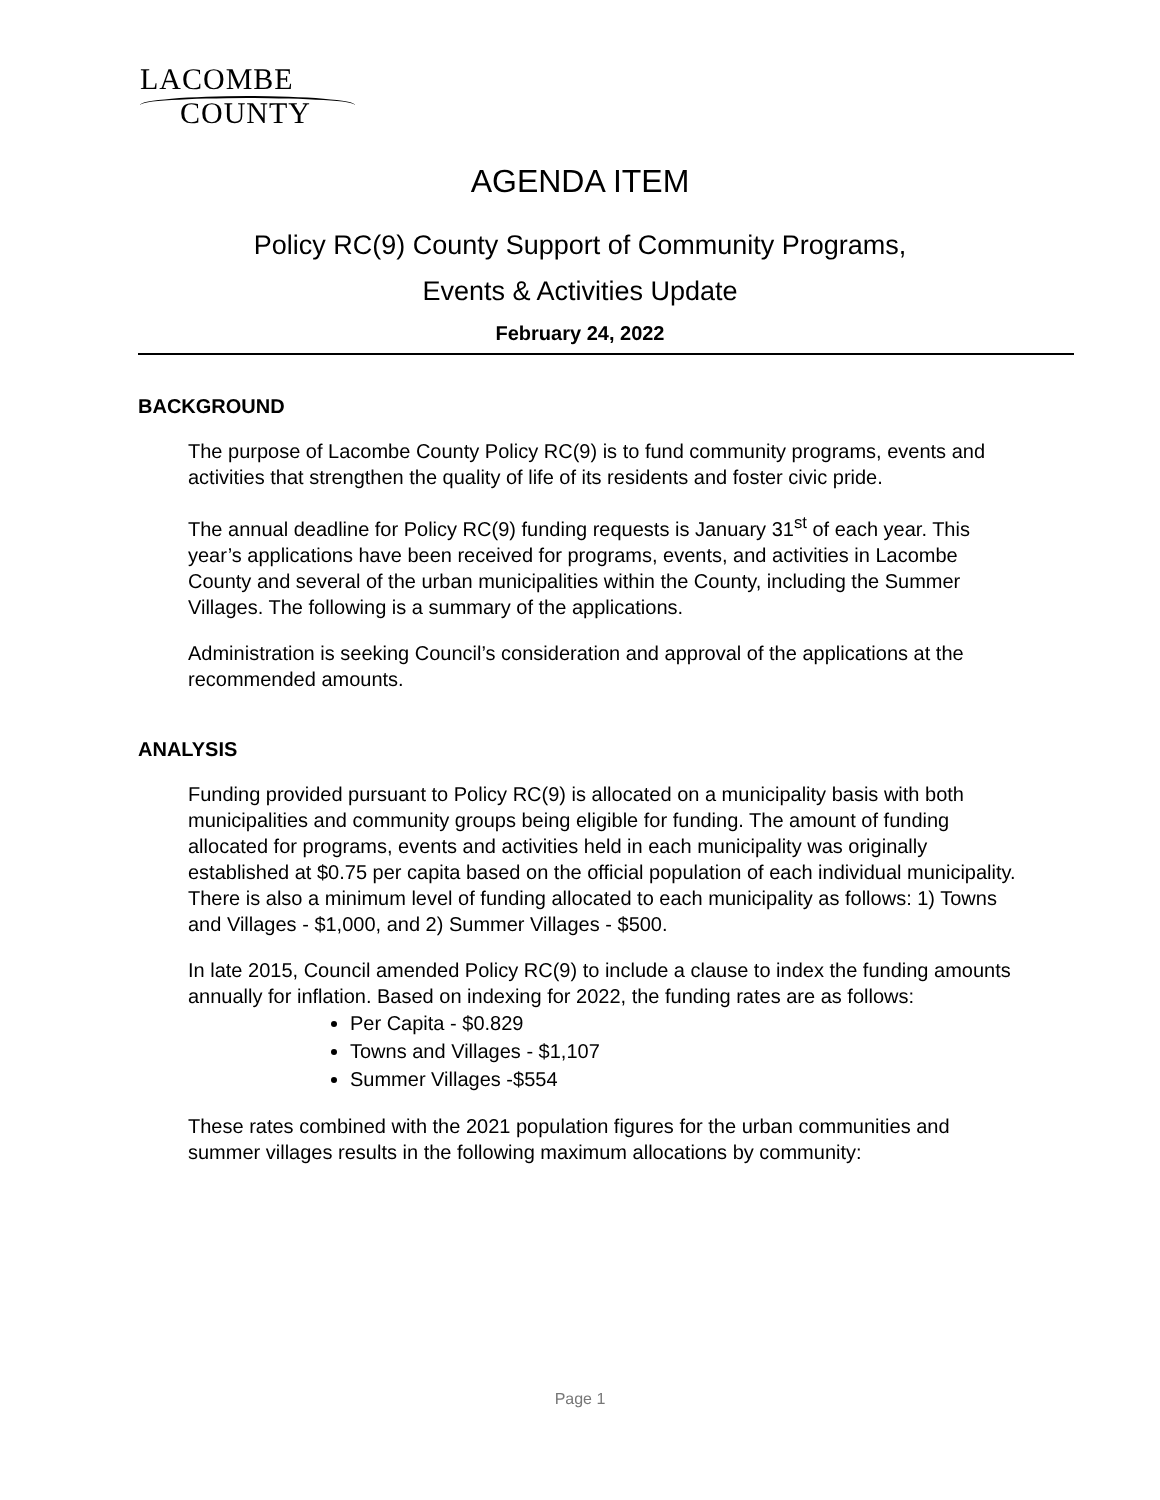LACOMBE
COUNTY
AGENDA ITEM
Policy RC(9) County Support of Community Programs,
Events & Activities Update
February 24, 2022
BACKGROUND
The purpose of Lacombe County Policy RC(9) is to fund community programs, events and activities that strengthen the quality of life of its residents and foster civic pride.
The annual deadline for Policy RC(9) funding requests is January 31<sup>st</sup> of each year. This year’s applications have been received for programs, events, and activities in Lacombe County and several of the urban municipalities within the County, including the Summer Villages. The following is a summary of the applications.
Administration is seeking Council’s consideration and approval of the applications at the recommended amounts.
ANALYSIS
Funding provided pursuant to Policy RC(9) is allocated on a municipality basis with both municipalities and community groups being eligible for funding. The amount of funding allocated for programs, events and activities held in each municipality was originally established at $0.75 per capita based on the official population of each individual municipality. There is also a minimum level of funding allocated to each municipality as follows: 1) Towns and Villages - $1,000, and 2) Summer Villages - $500.
In late 2015, Council amended Policy RC(9) to include a clause to index the funding amounts annually for inflation. Based on indexing for 2022, the funding rates are as follows:
Per Capita - $0.829
Towns and Villages - $1,107
Summer Villages -$554
These rates combined with the 2021 population figures for the urban communities and summer villages results in the following maximum allocations by community:
Page 1